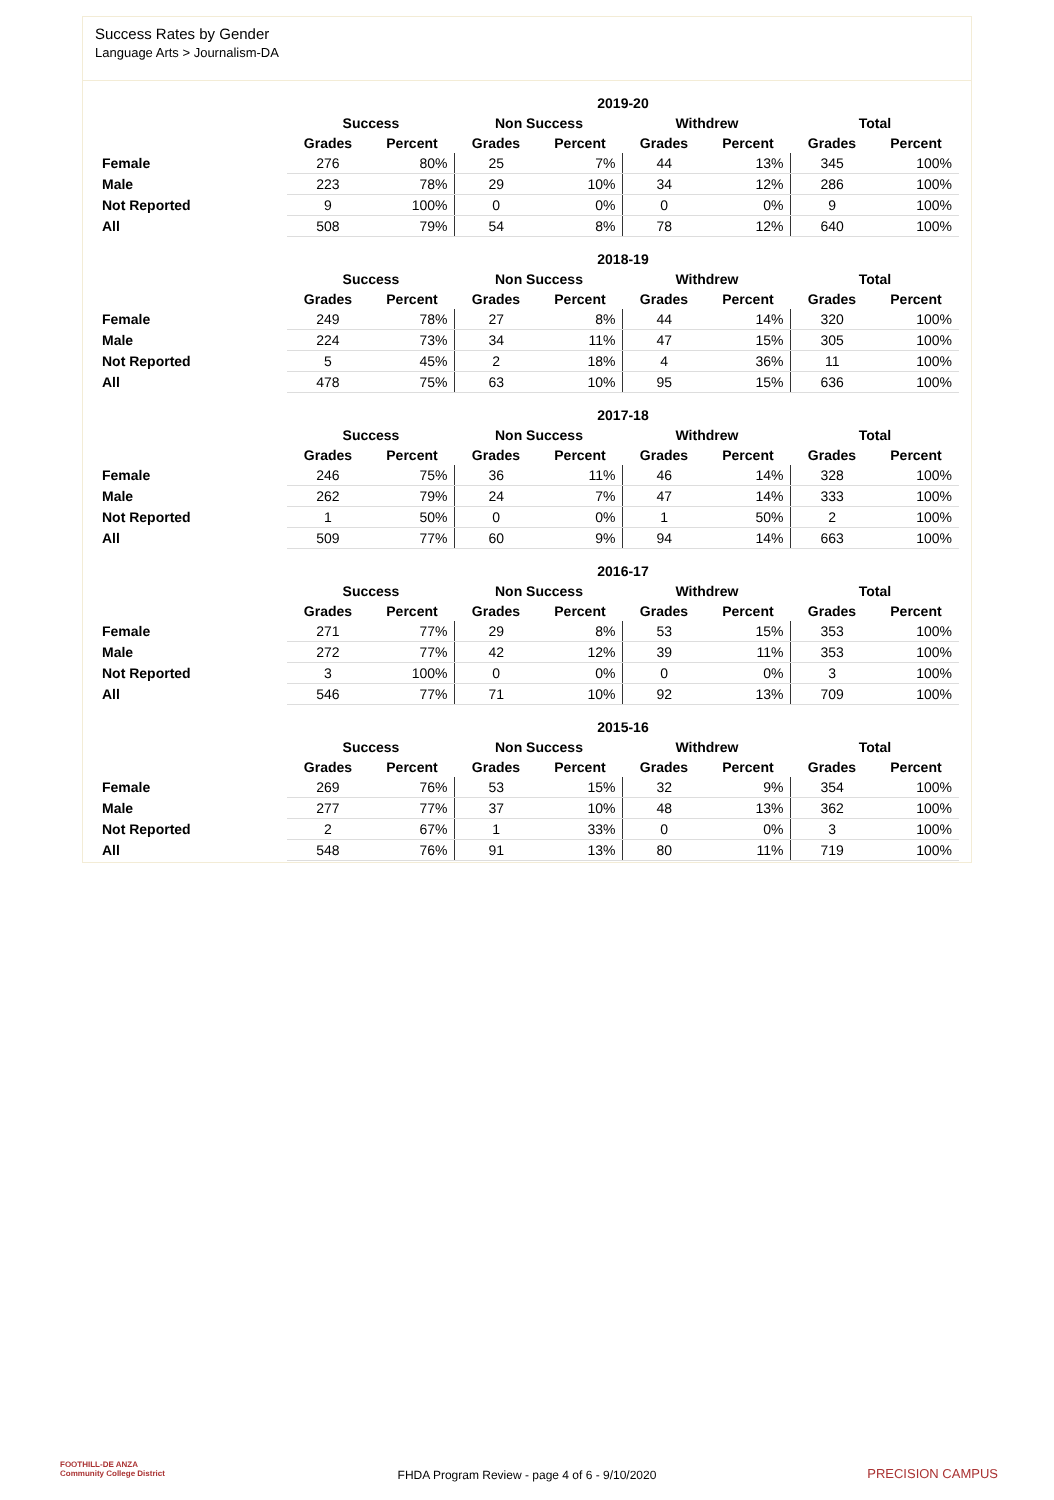Success Rates by Gender
Language Arts > Journalism-DA
| | 2019-20 | | | | | | | |
| --- | --- | --- | --- | --- | --- | --- | --- | --- |
| | Success | | Non Success | | Withdrew | | Total | |
| | Grades | Percent | Grades | Percent | Grades | Percent | Grades | Percent |
| Female | 276 | 80% | 25 | 7% | 44 | 13% | 345 | 100% |
| Male | 223 | 78% | 29 | 10% | 34 | 12% | 286 | 100% |
| Not Reported | 9 | 100% | 0 | 0% | 0 | 0% | 9 | 100% |
| All | 508 | 79% | 54 | 8% | 78 | 12% | 640 | 100% |
| | 2018-19 | | | | | | | |
| --- | --- | --- | --- | --- | --- | --- | --- | --- |
| | Success | | Non Success | | Withdrew | | Total | |
| | Grades | Percent | Grades | Percent | Grades | Percent | Grades | Percent |
| Female | 249 | 78% | 27 | 8% | 44 | 14% | 320 | 100% |
| Male | 224 | 73% | 34 | 11% | 47 | 15% | 305 | 100% |
| Not Reported | 5 | 45% | 2 | 18% | 4 | 36% | 11 | 100% |
| All | 478 | 75% | 63 | 10% | 95 | 15% | 636 | 100% |
| | 2017-18 | | | | | | | |
| --- | --- | --- | --- | --- | --- | --- | --- | --- |
| | Success | | Non Success | | Withdrew | | Total | |
| | Grades | Percent | Grades | Percent | Grades | Percent | Grades | Percent |
| Female | 246 | 75% | 36 | 11% | 46 | 14% | 328 | 100% |
| Male | 262 | 79% | 24 | 7% | 47 | 14% | 333 | 100% |
| Not Reported | 1 | 50% | 0 | 0% | 1 | 50% | 2 | 100% |
| All | 509 | 77% | 60 | 9% | 94 | 14% | 663 | 100% |
| | 2016-17 | | | | | | | |
| --- | --- | --- | --- | --- | --- | --- | --- | --- |
| | Success | | Non Success | | Withdrew | | Total | |
| | Grades | Percent | Grades | Percent | Grades | Percent | Grades | Percent |
| Female | 271 | 77% | 29 | 8% | 53 | 15% | 353 | 100% |
| Male | 272 | 77% | 42 | 12% | 39 | 11% | 353 | 100% |
| Not Reported | 3 | 100% | 0 | 0% | 0 | 0% | 3 | 100% |
| All | 546 | 77% | 71 | 10% | 92 | 13% | 709 | 100% |
| | 2015-16 | | | | | | | |
| --- | --- | --- | --- | --- | --- | --- | --- | --- |
| | Success | | Non Success | | Withdrew | | Total | |
| | Grades | Percent | Grades | Percent | Grades | Percent | Grades | Percent |
| Female | 269 | 76% | 53 | 15% | 32 | 9% | 354 | 100% |
| Male | 277 | 77% | 37 | 10% | 48 | 13% | 362 | 100% |
| Not Reported | 2 | 67% | 1 | 33% | 0 | 0% | 3 | 100% |
| All | 548 | 76% | 91 | 13% | 80 | 11% | 719 | 100% |
FOOTHILL-DE ANZA
Community College District
FHDA Program Review - page 4 of 6 - 9/10/2020 PRECISION CAMPUS